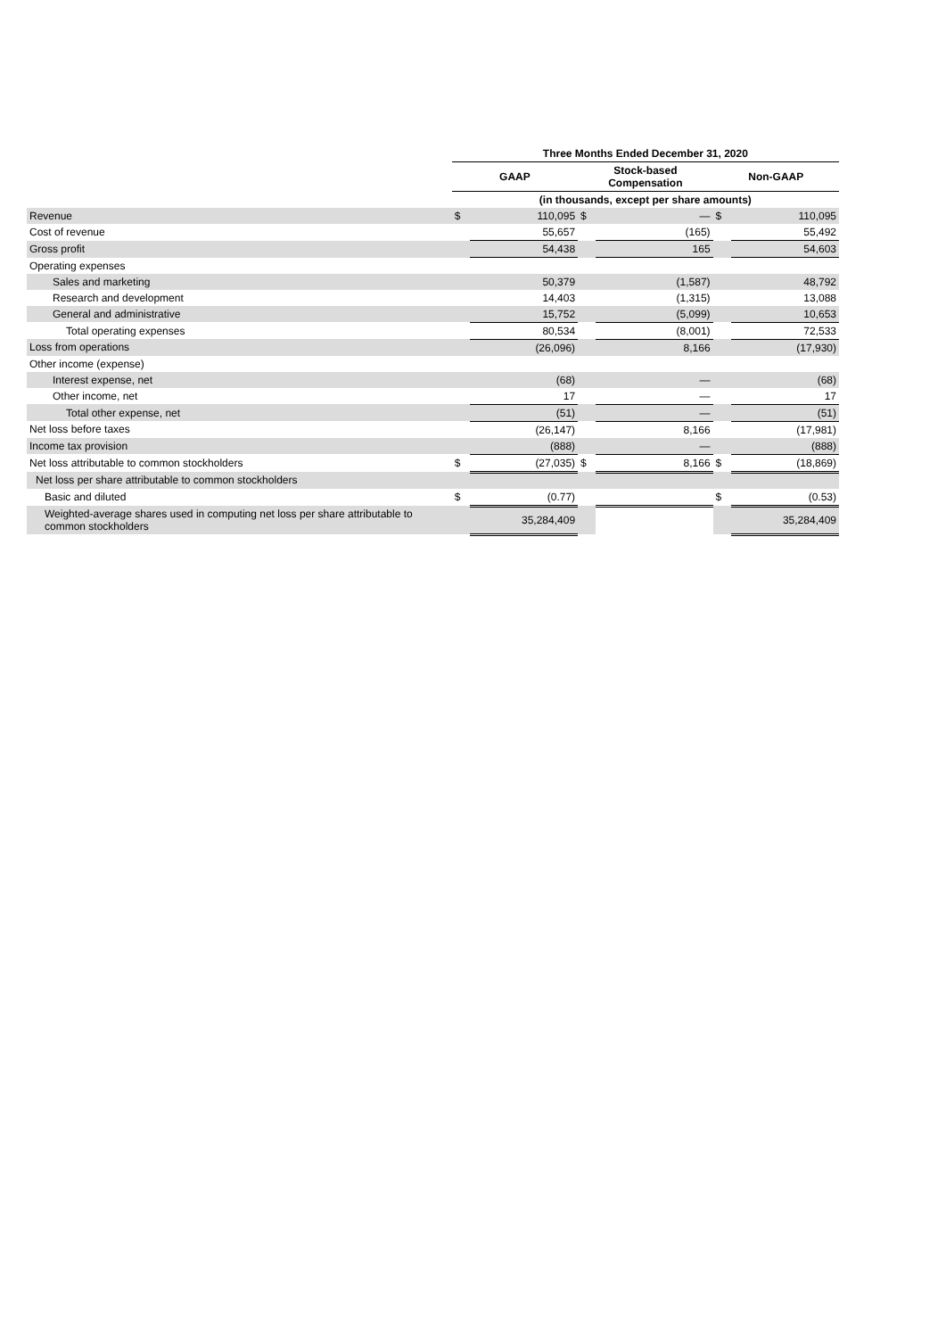| | Three Months Ended December 31, 2020 | | | | | |
| | GAAP | | Stock-based Compensation | | Non-GAAP | |
| | (in thousands, except per share amounts) | | | | | |
| Revenue | $ | 110,095 | $ | — | $ | 110,095 |
| Cost of revenue | | 55,657 | | (165) | | 55,492 |
| Gross profit | | 54,438 | | 165 | | 54,603 |
| Operating expenses | | | | | | |
| Sales and marketing | | 50,379 | | (1,587) | | 48,792 |
| Research and development | | 14,403 | | (1,315) | | 13,088 |
| General and administrative | | 15,752 | | (5,099) | | 10,653 |
| Total operating expenses | | 80,534 | | (8,001) | | 72,533 |
| Loss from operations | | (26,096) | | 8,166 | | (17,930) |
| Other income (expense) | | | | | | |
| Interest expense, net | | (68) | | — | | (68) |
| Other income, net | | 17 | | — | | 17 |
| Total other expense, net | | (51) | | — | | (51) |
| Net loss before taxes | | (26,147) | | 8,166 | | (17,981) |
| Income tax provision | | (888) | | — | | (888) |
| Net loss attributable to common stockholders | $ | (27,035) | $ | 8,166 | $ | (18,869) |
| Net loss per share attributable to common stockholders | | | | | | |
| Basic and diluted | $ | (0.77) | | | $ | (0.53) |
| Weighted-average shares used in computing net loss per share attributable to common stockholders | | 35,284,409 | | | | 35,284,409 |